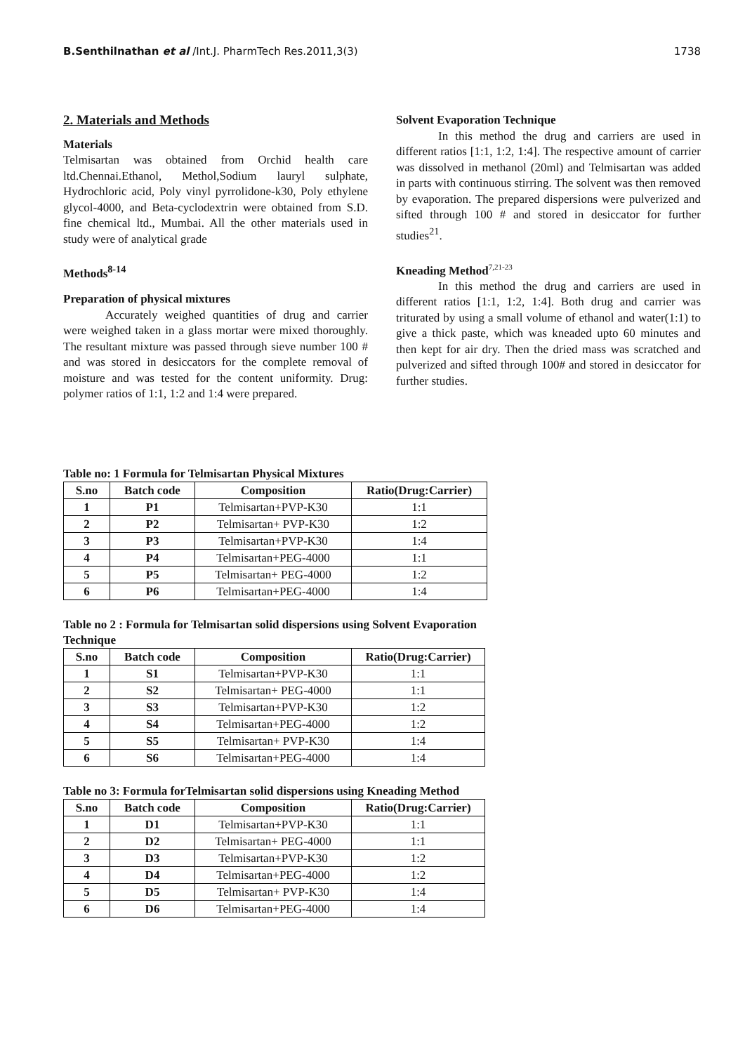B.Senthilnathan et al /Int.J. PharmTech Res.2011,3(3) 1738
2. Materials and Methods
Materials
Telmisartan was obtained from Orchid health care ltd.Chennai.Ethanol, Methol,Sodium lauryl sulphate, Hydrochloric acid, Poly vinyl pyrrolidone-k30, Poly ethylene glycol-4000, and Beta-cyclodextrin were obtained from S.D. fine chemical ltd., Mumbai. All the other materials used in study were of analytical grade
Methods<sup>8-14</sup>
Preparation of physical mixtures
Accurately weighed quantities of drug and carrier were weighed taken in a glass mortar were mixed thoroughly. The resultant mixture was passed through sieve number 100 # and was stored in desiccators for the complete removal of moisture and was tested for the content uniformity. Drug: polymer ratios of 1:1, 1:2 and 1:4 were prepared.
Solvent Evaporation Technique
In this method the drug and carriers are used in different ratios [1:1, 1:2, 1:4]. The respective amount of carrier was dissolved in methanol (20ml) and Telmisartan was added in parts with continuous stirring. The solvent was then removed by evaporation. The prepared dispersions were pulverized and sifted through 100 # and stored in desiccator for further studies<sup>21</sup>.
Kneading Method<sup>7,21-23</sup>
In this method the drug and carriers are used in different ratios [1:1, 1:2, 1:4]. Both drug and carrier was triturated by using a small volume of ethanol and water(1:1) to give a thick paste, which was kneaded upto 60 minutes and then kept for air dry. Then the dried mass was scratched and pulverized and sifted through 100# and stored in desiccator for further studies.
Table no: 1 Formula for Telmisartan Physical Mixtures
| S.no | Batch code | Composition | Ratio(Drug:Carrier) |
| --- | --- | --- | --- |
| 1 | P1 | Telmisartan+PVP-K30 | 1:1 |
| 2 | P2 | Telmisartan+ PVP-K30 | 1:2 |
| 3 | P3 | Telmisartan+PVP-K30 | 1:4 |
| 4 | P4 | Telmisartan+PEG-4000 | 1:1 |
| 5 | P5 | Telmisartan+ PEG-4000 | 1:2 |
| 6 | P6 | Telmisartan+PEG-4000 | 1:4 |
Table no 2 : Formula for Telmisartan solid dispersions using Solvent Evaporation Technique
| S.no | Batch code | Composition | Ratio(Drug:Carrier) |
| --- | --- | --- | --- |
| 1 | S1 | Telmisartan+PVP-K30 | 1:1 |
| 2 | S2 | Telmisartan+ PEG-4000 | 1:1 |
| 3 | S3 | Telmisartan+PVP-K30 | 1:2 |
| 4 | S4 | Telmisartan+PEG-4000 | 1:2 |
| 5 | S5 | Telmisartan+ PVP-K30 | 1:4 |
| 6 | S6 | Telmisartan+PEG-4000 | 1:4 |
Table no 3: Formula forTelmisartan solid dispersions using Kneading Method
| S.no | Batch code | Composition | Ratio(Drug:Carrier) |
| --- | --- | --- | --- |
| 1 | D1 | Telmisartan+PVP-K30 | 1:1 |
| 2 | D2 | Telmisartan+ PEG-4000 | 1:1 |
| 3 | D3 | Telmisartan+PVP-K30 | 1:2 |
| 4 | D4 | Telmisartan+PEG-4000 | 1:2 |
| 5 | D5 | Telmisartan+ PVP-K30 | 1:4 |
| 6 | D6 | Telmisartan+PEG-4000 | 1:4 |